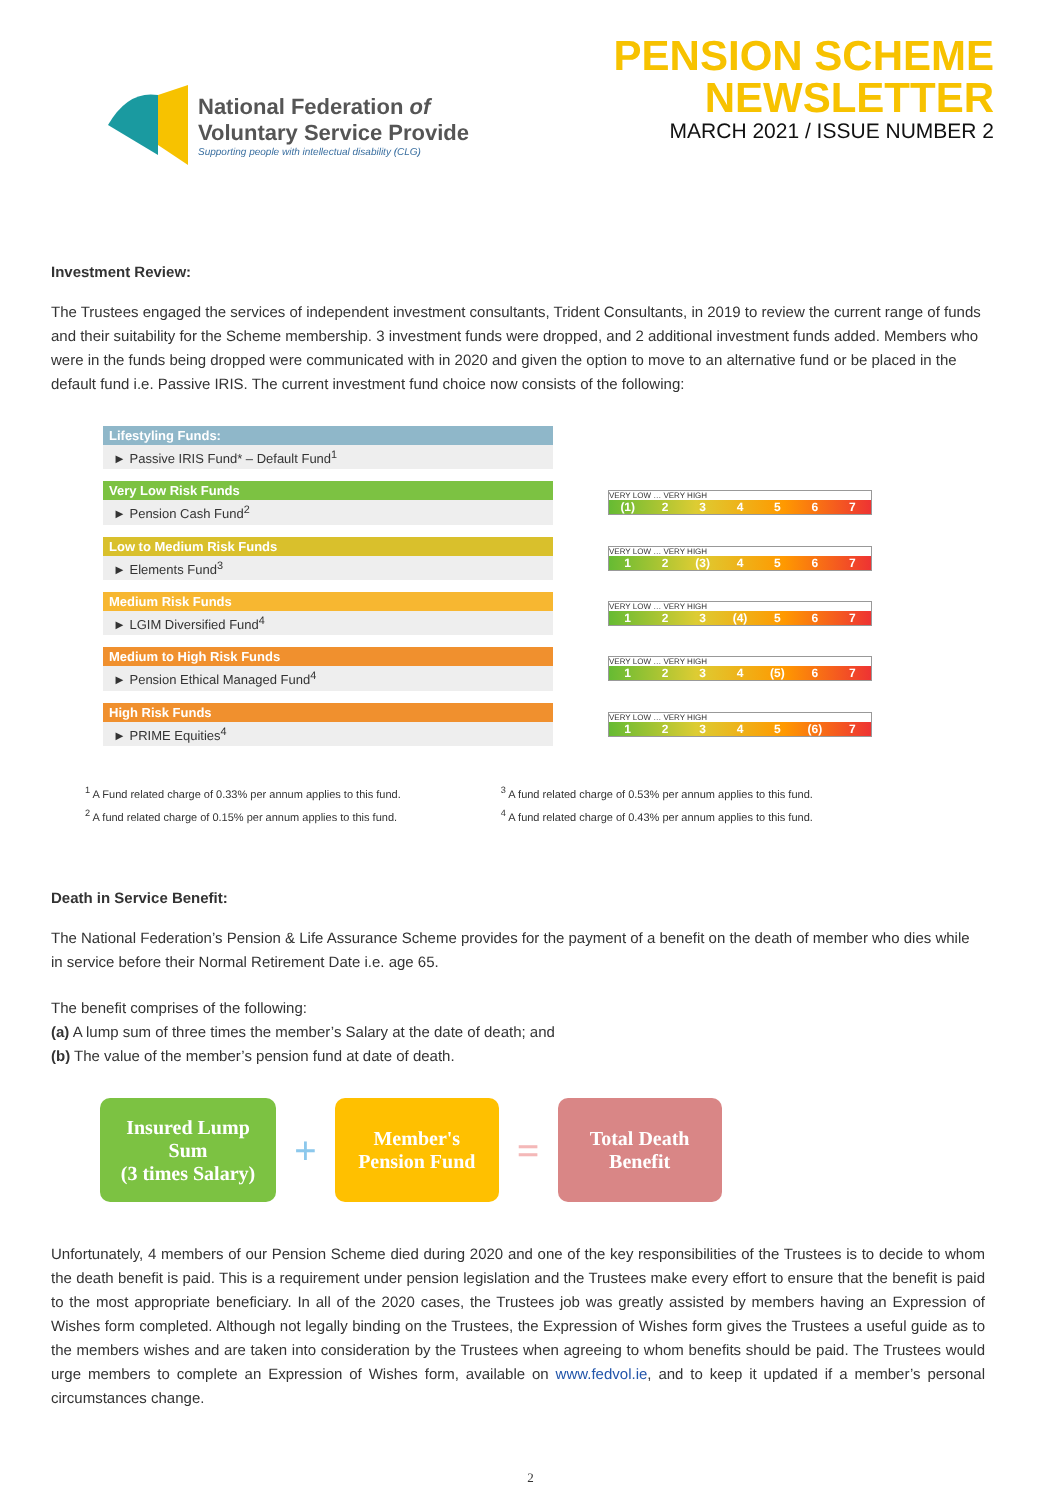National Federation of
Voluntary Service Provide
Supporting people with intellectual disability (CLG)
PENSION SCHEME
NEWSLETTER
MARCH 2021 / ISSUE NUMBER 2
Investment Review:
The Trustees engaged the services of independent investment consultants, Trident Consultants, in 2019 to review the current range of funds and their suitability for the Scheme membership. 3 investment funds were dropped, and 2 additional investment funds added. Members who were in the funds being dropped were communicated with in 2020 and given the option to move to an alternative fund or be placed in the default fund i.e. Passive IRIS. The current investment fund choice now consists of the following:
Lifestyling Funds:
► Passive IRIS Fund* – Default Fund<sup>1</sup>
Very Low Risk Funds
► Pension Cash Fund<sup>2</sup>
VERY LOW … VERY HIGH
(1) 234567
Low to Medium Risk Funds
► Elements Fund<sup>3</sup>
VERY LOW … VERY HIGH
12 (3) 4567
Medium Risk Funds
► LGIM Diversified Fund<sup>4</sup>
VERY LOW … VERY HIGH
123 (4) 567
Medium to High Risk Funds
► Pension Ethical Managed Fund<sup>4</sup>
VERY LOW … VERY HIGH
1234 (5) 67
High Risk Funds
► PRIME Equities<sup>4</sup>
VERY LOW … VERY HIGH
12345 (6) 7
<sup>1</sup> A Fund related charge of 0.33% per annum applies to this fund.
<sup>2</sup> A fund related charge of 0.15% per annum applies to this fund.
<sup>3</sup> A fund related charge of 0.53% per annum applies to this fund.
<sup>4</sup> A fund related charge of 0.43% per annum applies to this fund.
Death in Service Benefit:
The National Federation’s Pension & Life Assurance Scheme provides for the payment of a benefit on the death of member who dies while in service before their Normal Retirement Date i.e. age 65.
The benefit comprises of the following:
(a) A lump sum of three times the member’s Salary at the date of death; and
(b) The value of the member’s pension fund at date of death.
Insured Lump Sum
(3 times Salary)
+
Member's Pension Fund
=
Total Death Benefit
Unfortunately, 4 members of our Pension Scheme died during 2020 and one of the key responsibilities of the Trustees is to decide to whom the death benefit is paid. This is a requirement under pension legislation and the Trustees make every effort to ensure that the benefit is paid to the most appropriate beneficiary. In all of the 2020 cases, the Trustees job was greatly assisted by members having an Expression of Wishes form completed. Although not legally binding on the Trustees, the Expression of Wishes form gives the Trustees a useful guide as to the members wishes and are taken into consideration by the Trustees when agreeing to whom benefits should be paid. The Trustees would urge members to complete an Expression of Wishes form, available on www.fedvol.ie, and to keep it updated if a member’s personal circumstances change.
2